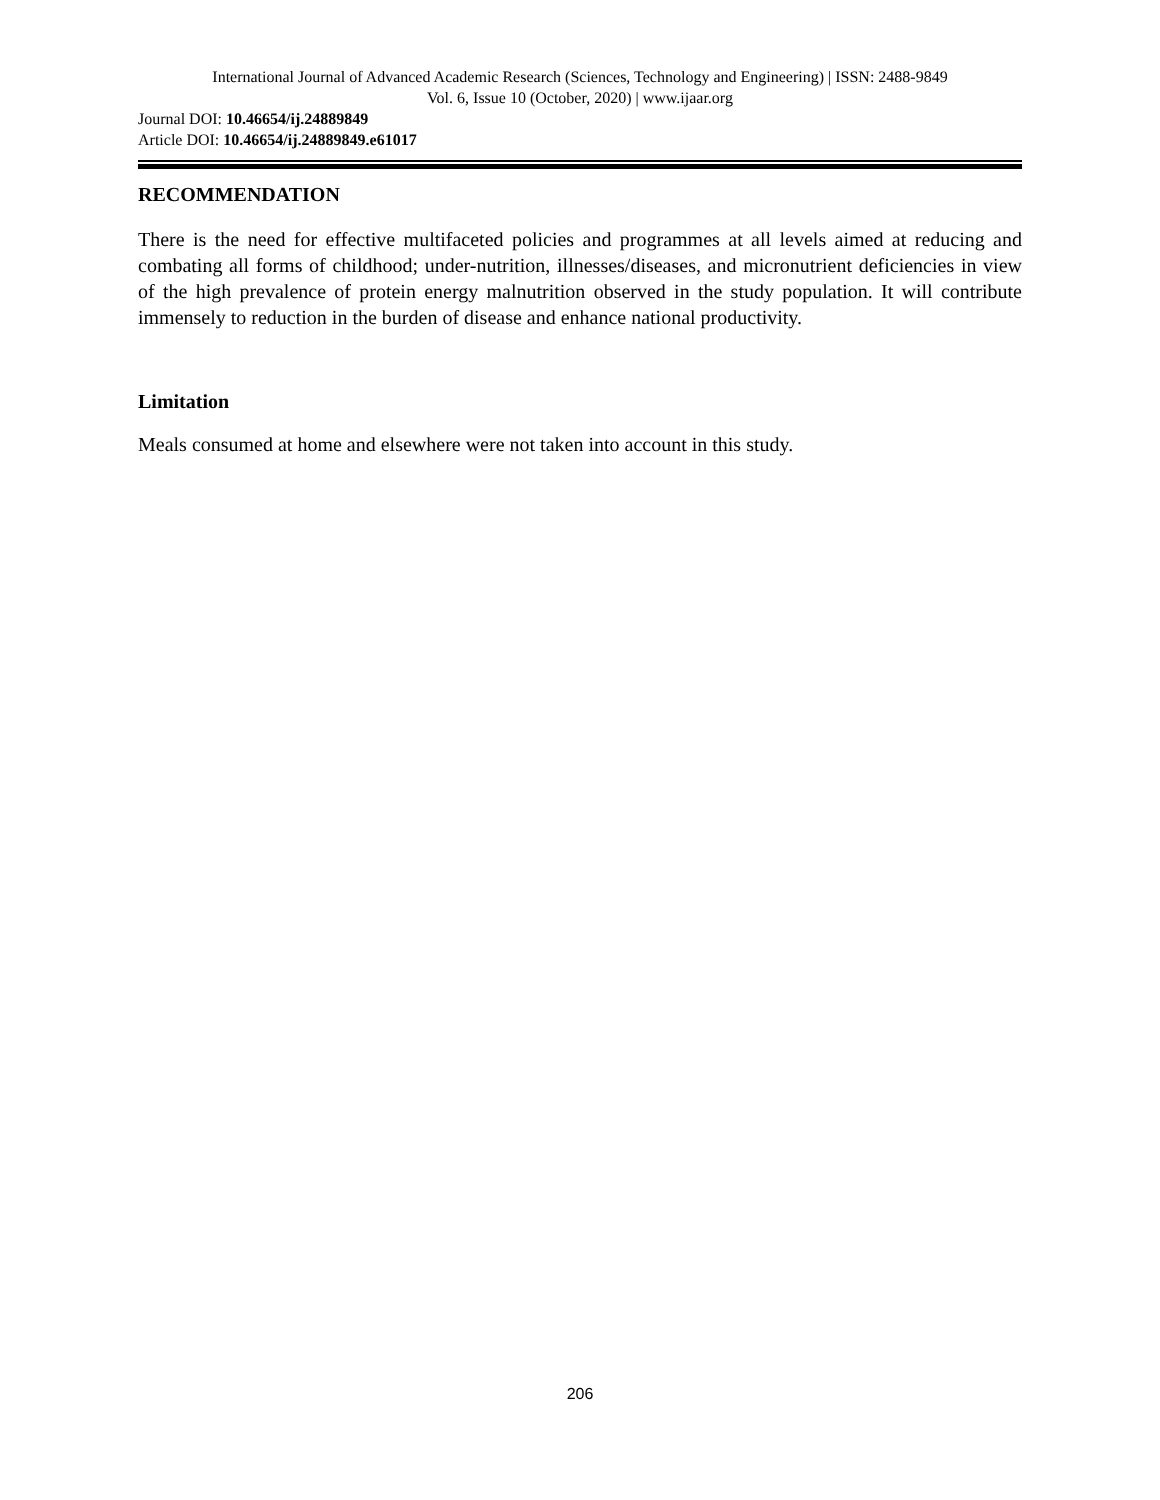International Journal of Advanced Academic Research (Sciences, Technology and Engineering) | ISSN: 2488-9849
Vol. 6, Issue 10 (October, 2020) | www.ijaar.org
Journal DOI: 10.46654/ij.24889849
Article DOI: 10.46654/ij.24889849.e61017
RECOMMENDATION
There is the need for effective multifaceted policies and programmes at all levels aimed at reducing and combating all forms of childhood; under-nutrition, illnesses/diseases, and micronutrient deficiencies in view of the high prevalence of protein energy malnutrition observed in the study population. It will contribute immensely to reduction in the burden of disease and enhance national productivity.
Limitation
Meals consumed at home and elsewhere were not taken into account in this study.
206